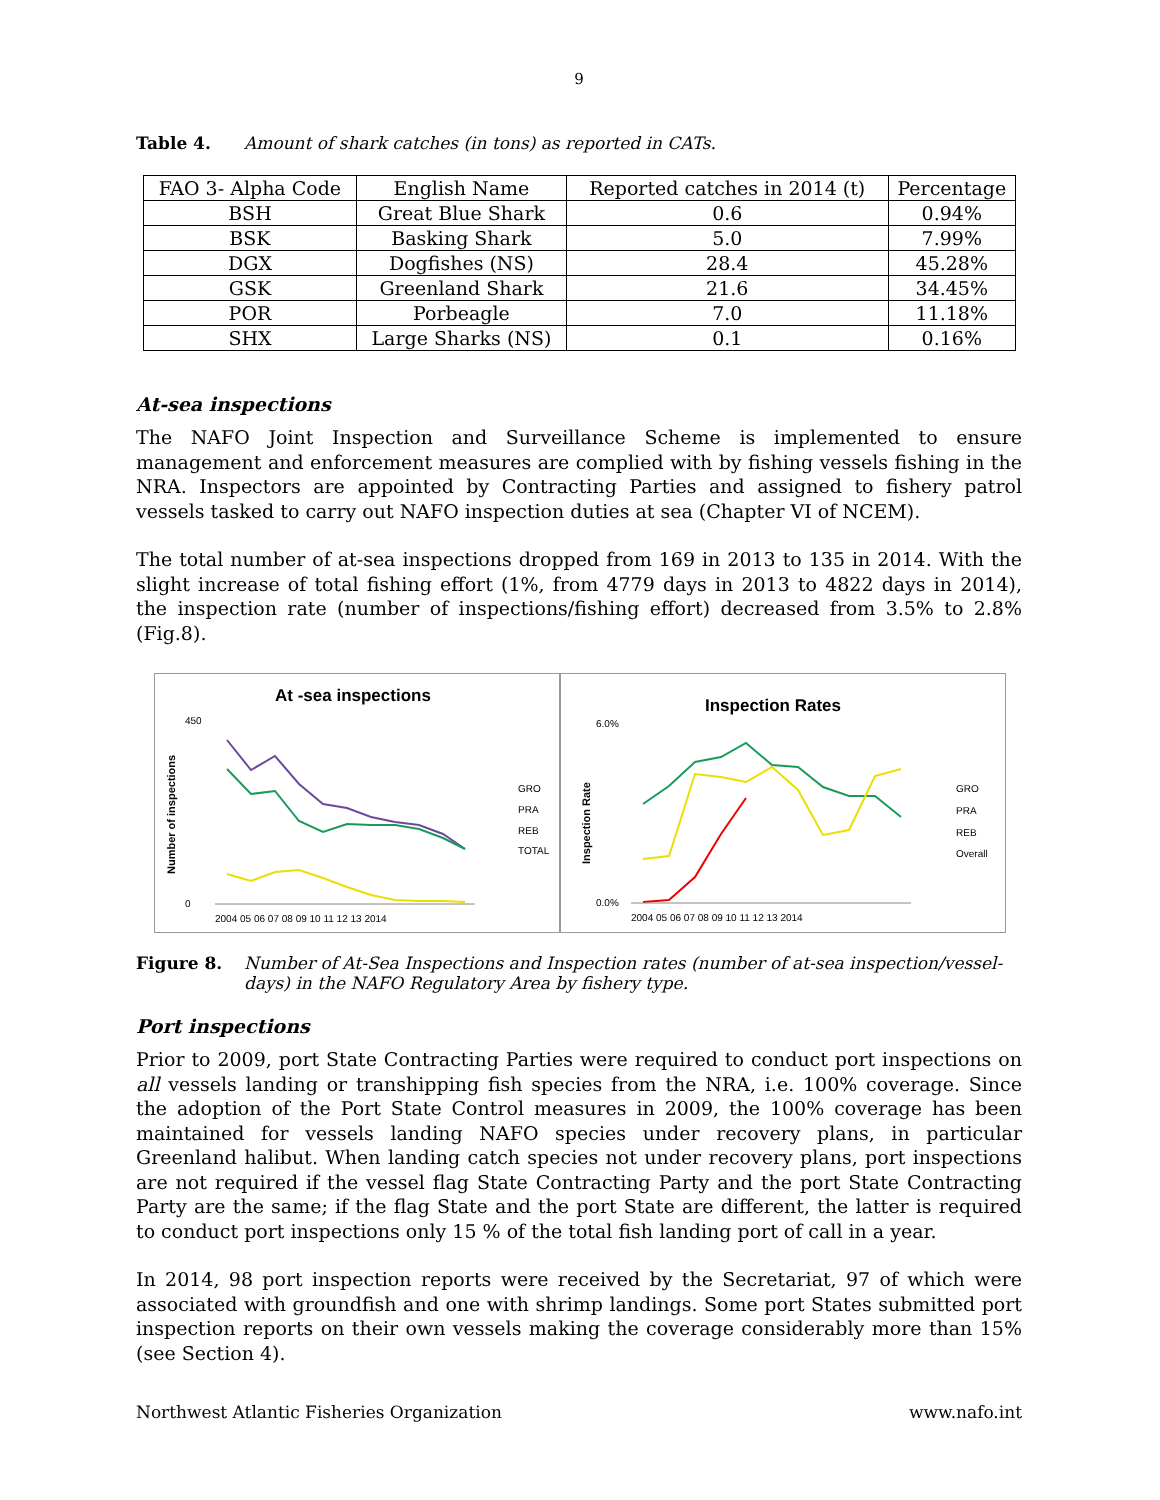9
Table 4. Amount of shark catches (in tons) as reported in CATs.
| FAO 3- Alpha Code | English Name | Reported catches in 2014 (t) | Percentage |
| --- | --- | --- | --- |
| BSH | Great Blue Shark | 0.6 | 0.94% |
| BSK | Basking Shark | 5.0 | 7.99% |
| DGX | Dogfishes (NS) | 28.4 | 45.28% |
| GSK | Greenland Shark | 21.6 | 34.45% |
| POR | Porbeagle | 7.0 | 11.18% |
| SHX | Large Sharks (NS) | 0.1 | 0.16% |
At-sea inspections
The NAFO Joint Inspection and Surveillance Scheme is implemented to ensure management and enforcement measures are complied with by fishing vessels fishing in the NRA. Inspectors are appointed by Contracting Parties and assigned to fishery patrol vessels tasked to carry out NAFO inspection duties at sea (Chapter VI of NCEM).
The total number of at-sea inspections dropped from 169 in 2013 to 135 in 2014. With the slight increase of total fishing effort (1%, from 4779 days in 2013 to 4822 days in 2014), the inspection rate (number of inspections/fishing effort) decreased from 3.5% to 2.8% (Fig.8).
At -sea inspections
450
0
Number of inspections
2004 05 06 07 08 09 10 11 12 13 2014
GRO
PRA
REB
TOTAL
Inspection Rates
6.0%
0.0%
Inspection Rate
2004 05 06 07 08 09 10 11 12 13 2014
GRO
PRA
REB
Overall
Figure 8. Number of At-Sea Inspections and Inspection rates (number of at-sea inspection/vessel-days) in the NAFO Regulatory Area by fishery type.
Port inspections
Prior to 2009, port State Contracting Parties were required to conduct port inspections on all vessels landing or transhipping fish species from the NRA, i.e. 100% coverage. Since the adoption of the Port State Control measures in 2009, the 100% coverage has been maintained for vessels landing NAFO species under recovery plans, in particular Greenland halibut. When landing catch species not under recovery plans, port inspections are not required if the vessel flag State Contracting Party and the port State Contracting Party are the same; if the flag State and the port State are different, the latter is required to conduct port inspections only 15 % of the total fish landing port of call in a year.
In 2014, 98 port inspection reports were received by the Secretariat, 97 of which were associated with groundfish and one with shrimp landings. Some port States submitted port inspection reports on their own vessels making the coverage considerably more than 15% (see Section 4).
Northwest Atlantic Fisheries Organization www.nafo.int